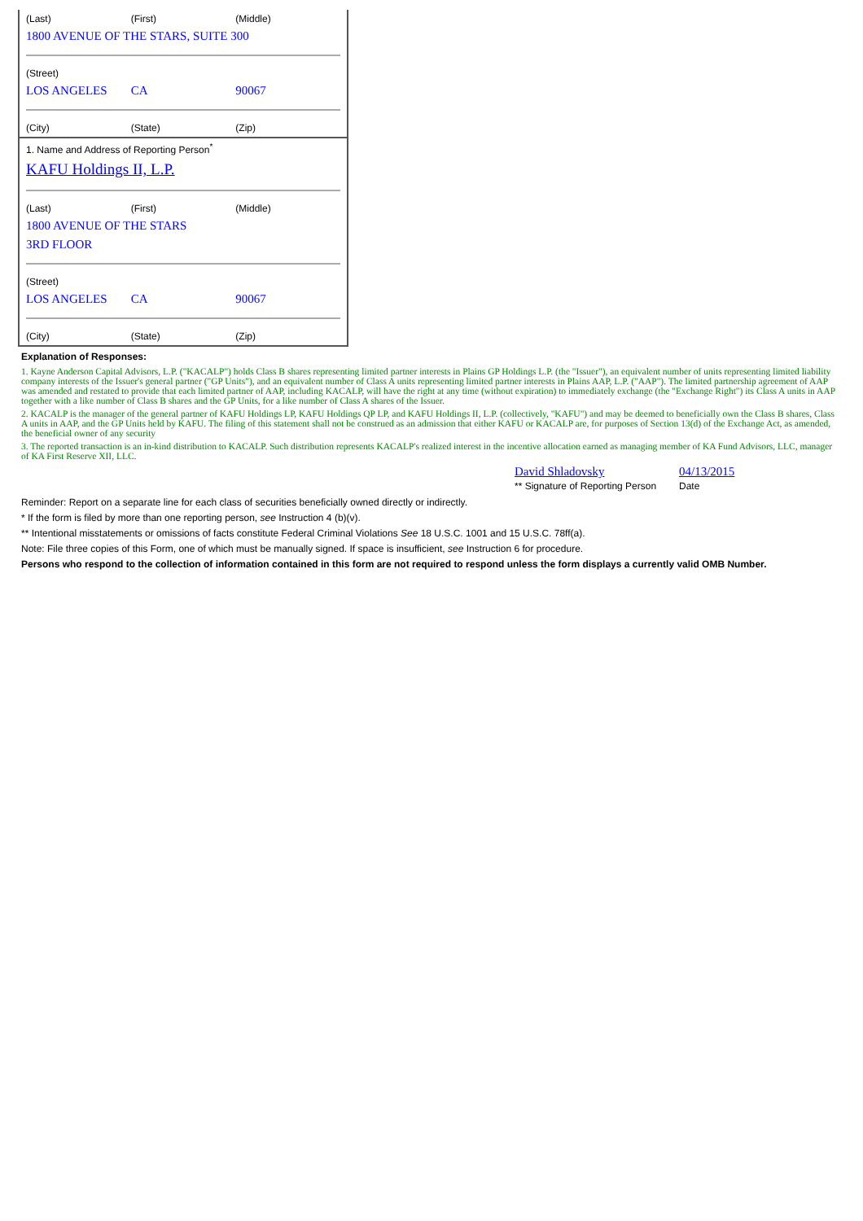(Last) (First) (Middle)
1800 AVENUE OF THE STARS, SUITE 300
(Street)
LOS ANGELES CA 90067
(City) (State) (Zip)
1. Name and Address of Reporting Person<sup>*</sup>
KAFU Holdings II, L.P.
(Last) (First) (Middle)
1800 AVENUE OF THE STARS
3RD FLOOR
(Street)
LOS ANGELES CA 90067
(City) (State) (Zip)
Explanation of Responses:
1. Kayne Anderson Capital Advisors, L.P. ("KACALP") holds Class B shares representing limited partner interests in Plains GP Holdings L.P. (the "Issuer"), an equivalent number of units representing limited liability company interests of the Issuer's general partner ("GP Units"), and an equivalent number of Class A units representing limited partner interests in Plains AAP, L.P. ("AAP"). The limited partnership agreement of AAP was amended and restated to provide that each limited partner of AAP, including KACALP, will have the right at any time (without expiration) to immediately exchange (the "Exchange Right") its Class A units in AAP together with a like number of Class B shares and the GP Units, for a like number of Class A shares of the Issuer.
2. KACALP is the manager of the general partner of KAFU Holdings LP, KAFU Holdings QP LP, and KAFU Holdings II, L.P. (collectively, "KAFU") and may be deemed to beneficially own the Class B shares, Class A units in AAP, and the GP Units held by KAFU. The filing of this statement shall not be construed as an admission that either KAFU or KACALP are, for purposes of Section 13(d) of the Exchange Act, as amended, the beneficial owner of any security
3. The reported transaction is an in-kind distribution to KACALP. Such distribution represents KACALP's realized interest in the incentive allocation earned as managing member of KA Fund Advisors, LLC, manager of KA First Reserve XII, LLC.
| David Shladovsky | 04/13/2015 |
| ** Signature of Reporting Person | Date |
Reminder: Report on a separate line for each class of securities beneficially owned directly or indirectly.
* If the form is filed by more than one reporting person, see Instruction 4 (b)(v).
** Intentional misstatements or omissions of facts constitute Federal Criminal Violations See 18 U.S.C. 1001 and 15 U.S.C. 78ff(a).
Note: File three copies of this Form, one of which must be manually signed. If space is insufficient, see Instruction 6 for procedure.
Persons who respond to the collection of information contained in this form are not required to respond unless the form displays a currently valid OMB Number.